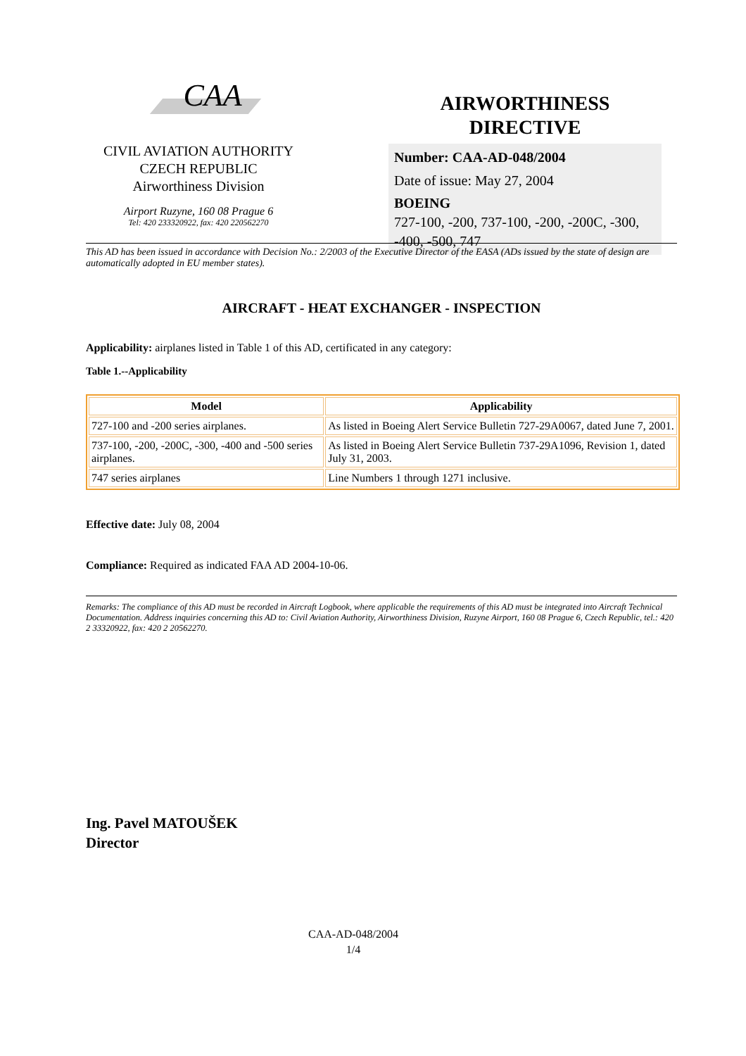CAA
CIVIL AVIATION AUTHORITY
CZECH REPUBLIC
Airworthiness Division
Airport Ruzyne, 160 08 Prague 6
Tel: 420 233320922, fax: 420 220562270
AIRWORTHINESS
DIRECTIVE
Number: CAA-AD-048/2004
Date of issue: May 27, 2004
BOEING
727-100, -200, 737-100, -200, -200C, -300, -400, -500, 747
This AD has been issued in accordance with Decision No.: 2/2003 of the Executive Director of the EASA (ADs issued by the state of design are automatically adopted in EU member states).
AIRCRAFT - HEAT EXCHANGER - INSPECTION
Applicability: airplanes listed in Table 1 of this AD, certificated in any category:
Table 1.--Applicability
| Model | Applicability |
| --- | --- |
| 727-100 and -200 series airplanes. | As listed in Boeing Alert Service Bulletin 727-29A0067, dated June 7, 2001. |
| 737-100, -200, -200C, -300, -400 and -500 series airplanes. | As listed in Boeing Alert Service Bulletin 737-29A1096, Revision 1, dated July 31, 2003. |
| 747 series airplanes | Line Numbers 1 through 1271 inclusive. |
Effective date: July 08, 2004
Compliance: Required as indicated FAA AD 2004-10-06.
Remarks: The compliance of this AD must be recorded in Aircraft Logbook, where applicable the requirements of this AD must be integrated into Aircraft Technical Documentation. Address inquiries concerning this AD to: Civil Aviation Authority, Airworthiness Division, Ruzyne Airport, 160 08 Prague 6, Czech Republic, tel.: 420 2 33320922, fax: 420 2 20562270.
Ing. Pavel MATOUŠEK
Director
CAA-AD-048/2004
1/4